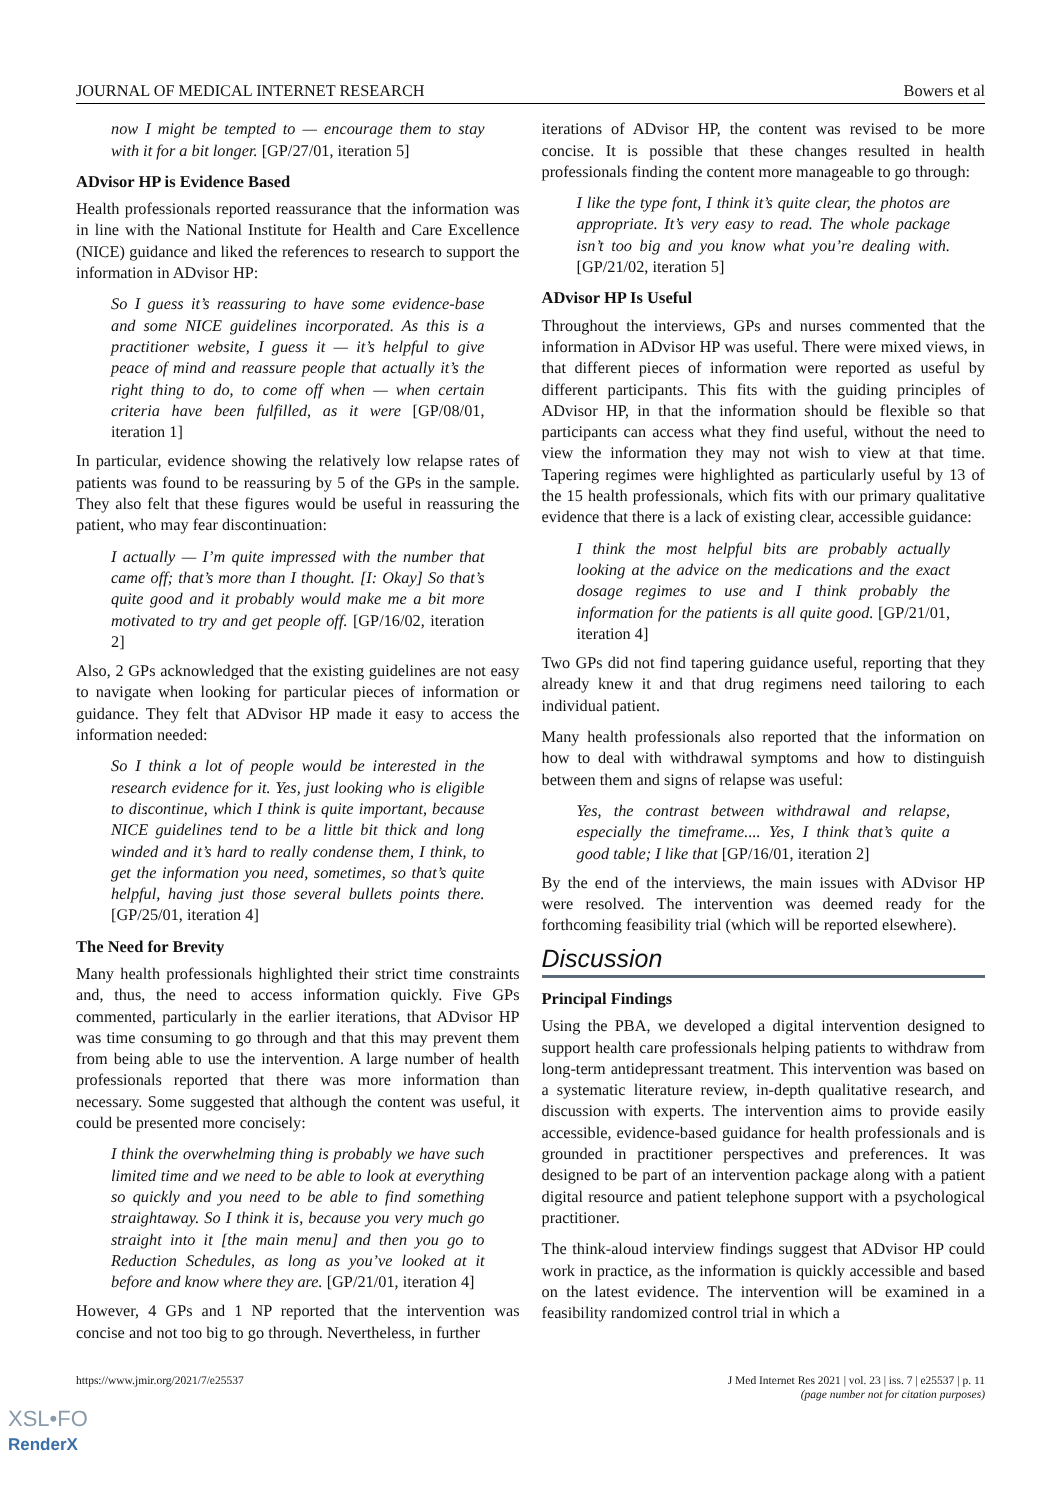JOURNAL OF MEDICAL INTERNET RESEARCH Bowers et al
now I might be tempted to — encourage them to stay with it for a bit longer. [GP/27/01, iteration 5]
ADvisor HP is Evidence Based
Health professionals reported reassurance that the information was in line with the National Institute for Health and Care Excellence (NICE) guidance and liked the references to research to support the information in ADvisor HP:
So I guess it’s reassuring to have some evidence-base and some NICE guidelines incorporated. As this is a practitioner website, I guess it — it’s helpful to give peace of mind and reassure people that actually it’s the right thing to do, to come off when — when certain criteria have been fulfilled, as it were [GP/08/01, iteration 1]
In particular, evidence showing the relatively low relapse rates of patients was found to be reassuring by 5 of the GPs in the sample. They also felt that these figures would be useful in reassuring the patient, who may fear discontinuation:
I actually — I’m quite impressed with the number that came off; that’s more than I thought. [I: Okay] So that’s quite good and it probably would make me a bit more motivated to try and get people off. [GP/16/02, iteration 2]
Also, 2 GPs acknowledged that the existing guidelines are not easy to navigate when looking for particular pieces of information or guidance. They felt that ADvisor HP made it easy to access the information needed:
So I think a lot of people would be interested in the research evidence for it. Yes, just looking who is eligible to discontinue, which I think is quite important, because NICE guidelines tend to be a little bit thick and long winded and it’s hard to really condense them, I think, to get the information you need, sometimes, so that’s quite helpful, having just those several bullets points there. [GP/25/01, iteration 4]
The Need for Brevity
Many health professionals highlighted their strict time constraints and, thus, the need to access information quickly. Five GPs commented, particularly in the earlier iterations, that ADvisor HP was time consuming to go through and that this may prevent them from being able to use the intervention. A large number of health professionals reported that there was more information than necessary. Some suggested that although the content was useful, it could be presented more concisely:
I think the overwhelming thing is probably we have such limited time and we need to be able to look at everything so quickly and you need to be able to find something straightaway. So I think it is, because you very much go straight into it [the main menu] and then you go to Reduction Schedules, as long as you’ve looked at it before and know where they are. [GP/21/01, iteration 4]
However, 4 GPs and 1 NP reported that the intervention was concise and not too big to go through. Nevertheless, in further
iterations of ADvisor HP, the content was revised to be more concise. It is possible that these changes resulted in health professionals finding the content more manageable to go through:
I like the type font, I think it’s quite clear, the photos are appropriate. It’s very easy to read. The whole package isn’t too big and you know what you’re dealing with. [GP/21/02, iteration 5]
ADvisor HP Is Useful
Throughout the interviews, GPs and nurses commented that the information in ADvisor HP was useful. There were mixed views, in that different pieces of information were reported as useful by different participants. This fits with the guiding principles of ADvisor HP, in that the information should be flexible so that participants can access what they find useful, without the need to view the information they may not wish to view at that time. Tapering regimes were highlighted as particularly useful by 13 of the 15 health professionals, which fits with our primary qualitative evidence that there is a lack of existing clear, accessible guidance:
I think the most helpful bits are probably actually looking at the advice on the medications and the exact dosage regimes to use and I think probably the information for the patients is all quite good. [GP/21/01, iteration 4]
Two GPs did not find tapering guidance useful, reporting that they already knew it and that drug regimens need tailoring to each individual patient.
Many health professionals also reported that the information on how to deal with withdrawal symptoms and how to distinguish between them and signs of relapse was useful:
Yes, the contrast between withdrawal and relapse, especially the timeframe.... Yes, I think that’s quite a good table; I like that [GP/16/01, iteration 2]
By the end of the interviews, the main issues with ADvisor HP were resolved. The intervention was deemed ready for the forthcoming feasibility trial (which will be reported elsewhere).
Discussion
Principal Findings
Using the PBA, we developed a digital intervention designed to support health care professionals helping patients to withdraw from long-term antidepressant treatment. This intervention was based on a systematic literature review, in-depth qualitative research, and discussion with experts. The intervention aims to provide easily accessible, evidence-based guidance for health professionals and is grounded in practitioner perspectives and preferences. It was designed to be part of an intervention package along with a patient digital resource and patient telephone support with a psychological practitioner.
The think-aloud interview findings suggest that ADvisor HP could work in practice, as the information is quickly accessible and based on the latest evidence. The intervention will be examined in a feasibility randomized control trial in which a
https://www.jmir.org/2021/7/e25537 J Med Internet Res 2021 | vol. 23 | iss. 7 | e25537 | p. 11
(page number not for citation purposes)
XSL•FO
RenderX